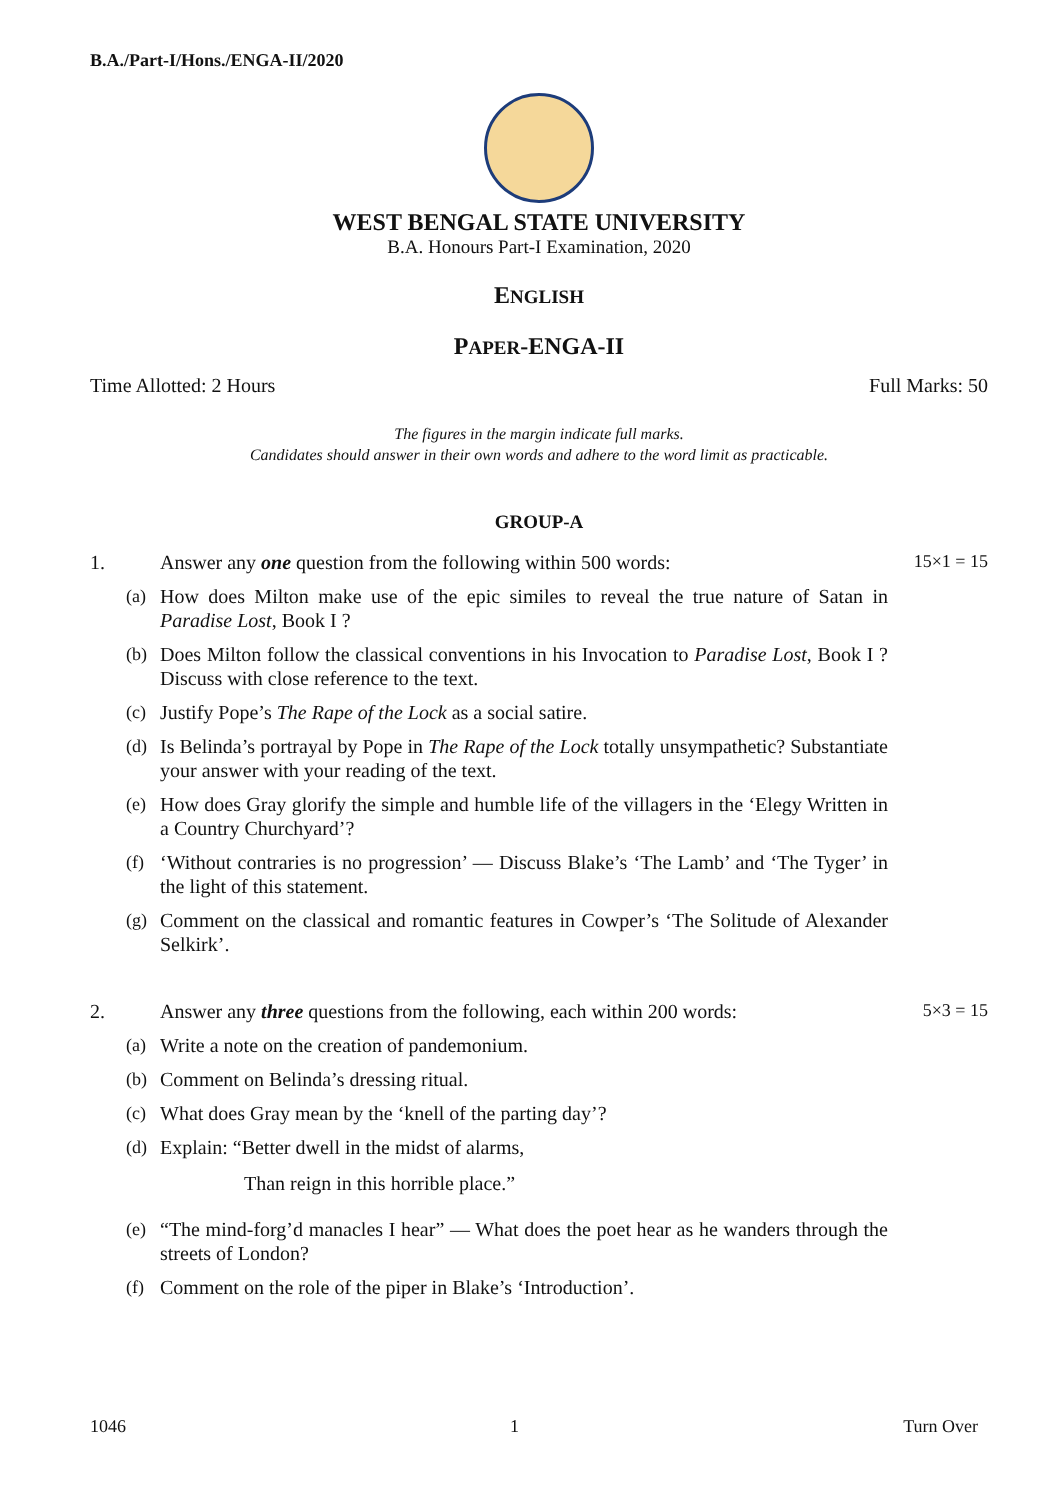B.A./Part-I/Hons./ENGA-II/2020
WEST BENGAL STATE UNIVERSITY
B.A. Honours Part-I Examination, 2020
ENGLISH
PAPER-ENGA-II
Time Allotted: 2 Hours Full Marks: 50
The figures in the margin indicate full marks.
Candidates should answer in their own words and adhere to the word limit as practicable.
GROUP-A
1. Answer any one question from the following within 500 words: 15×1 = 15
(a) How does Milton make use of the epic similes to reveal the true nature of Satan in Paradise Lost, Book I ?
(b) Does Milton follow the classical conventions in his Invocation to Paradise Lost, Book I ? Discuss with close reference to the text.
(c) Justify Pope’s The Rape of the Lock as a social satire.
(d) Is Belinda’s portrayal by Pope in The Rape of the Lock totally unsympathetic? Substantiate your answer with your reading of the text.
(e) How does Gray glorify the simple and humble life of the villagers in the ‘Elegy Written in a Country Churchyard’?
(f) ‘Without contraries is no progression’ — Discuss Blake’s ‘The Lamb’ and ‘The Tyger’ in the light of this statement.
(g) Comment on the classical and romantic features in Cowper’s ‘The Solitude of Alexander Selkirk’.
2. Answer any three questions from the following, each within 200 words: 5×3 = 15
(a) Write a note on the creation of pandemonium.
(b) Comment on Belinda’s dressing ritual.
(c) What does Gray mean by the ‘knell of the parting day’?
(d) Explain: “Better dwell in the midst of alarms,
Than reign in this horrible place.”
(e) “The mind-forg’d manacles I hear” — What does the poet hear as he wanders through the streets of London?
(f) Comment on the role of the piper in Blake’s ‘Introduction’.
1046 1 Turn Over